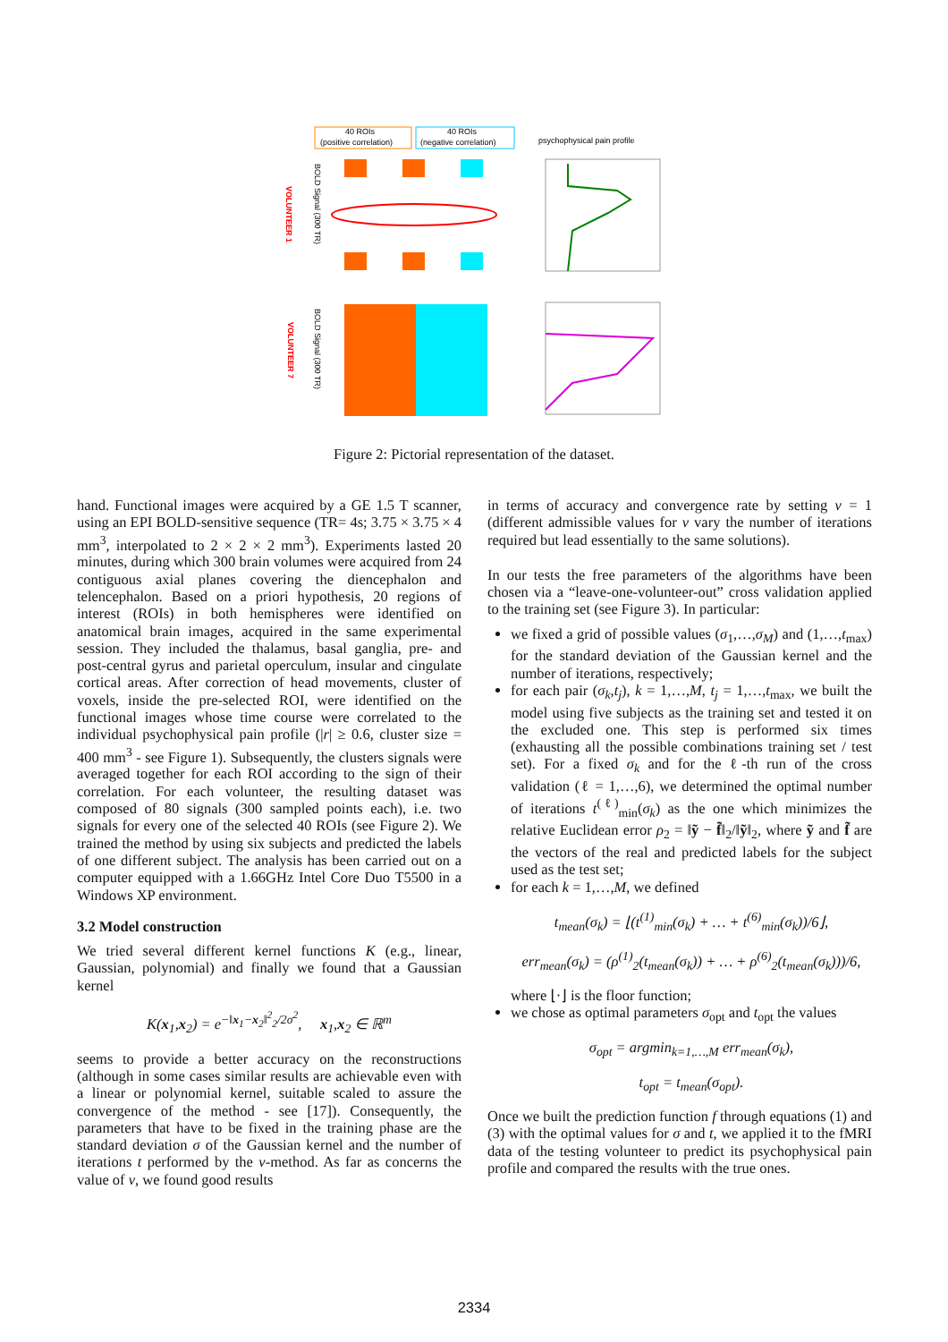40 ROIs
(positive correlation)
40 ROIs
(negative correlation)
psychophysical pain profile
VOLUNTEER 1
VOLUNTEER 7
BOLD Signal (300 TR)
BOLD Signal (300 TR)
Figure 2: Pictorial representation of the dataset.
hand. Functional images were acquired by a GE 1.5 T scanner, using an EPI BOLD-sensitive sequence (TR= 4s; 3.75 × 3.75 × 4 mm<sup>3</sup>, interpolated to 2 × 2 × 2 mm<sup>3</sup>). Experiments lasted 20 minutes, during which 300 brain volumes were acquired from 24 contiguous axial planes covering the diencephalon and telencephalon. Based on a priori hypothesis, 20 regions of interest (ROIs) in both hemispheres were identified on anatomical brain images, acquired in the same experimental session. They included the thalamus, basal ganglia, pre- and post-central gyrus and parietal operculum, insular and cingulate cortical areas. After correction of head movements, cluster of voxels, inside the pre-selected ROI, were identified on the functional images whose time course were correlated to the individual psychophysical pain profile (|r| ≥ 0.6, cluster size = 400 mm<sup>3</sup> - see Figure 1). Subsequently, the clusters signals were averaged together for each ROI according to the sign of their correlation. For each volunteer, the resulting dataset was composed of 80 signals (300 sampled points each), i.e. two signals for every one of the selected 40 ROIs (see Figure 2). We trained the method by using six subjects and predicted the labels of one different subject. The analysis has been carried out on a computer equipped with a 1.66GHz Intel Core Duo T5500 in a Windows XP environment.
3.2 Model construction
We tried several different kernel functions K (e.g., linear, Gaussian, polynomial) and finally we found that a Gaussian kernel
K(x<sub>1</sub>,x<sub>2</sub>) = e<sup>−‖x<sub>1</sub>−x<sub>2</sub>‖<sup>2</sup><sub>2</sub>/2σ<sup>2</sup></sup>, x<sub>1</sub>,x<sub>2</sub> ∈ ℝ<sup>m</sup>
seems to provide a better accuracy on the reconstructions (although in some cases similar results are achievable even with a linear or polynomial kernel, suitable scaled to assure the convergence of the method - see [17]). Consequently, the parameters that have to be fixed in the training phase are the standard deviation σ of the Gaussian kernel and the number of iterations t performed by the ν-method. As far as concerns the value of ν, we found good results
in terms of accuracy and convergence rate by setting ν = 1 (different admissible values for ν vary the number of iterations required but lead essentially to the same solutions).
In our tests the free parameters of the algorithms have been chosen via a “leave-one-volunteer-out” cross validation applied to the training set (see Figure 3). In particular:
we fixed a grid of possible values (σ<sub>1</sub>,…,σ<sub>M</sub>) and (1,…,t<sub>max</sub>) for the standard deviation of the Gaussian kernel and the number of iterations, respectively;
for each pair (σ<sub>k</sub>,t<sub>j</sub>), k = 1,…,M, t<sub>j</sub> = 1,…,t<sub>max</sub>, we built the model using five subjects as the training set and tested it on the excluded one. This step is performed six times (exhausting all the possible combinations training set / test set). For a fixed σ<sub>k</sub> and for the ℓ-th run of the cross validation (ℓ = 1,…,6), we determined the optimal number of iterations t<sup>(ℓ)</sup><sub>min</sub>(σ<sub>k</sub>) as the one which minimizes the relative Euclidean error ρ<sub>2</sub> = ‖ỹ − f̃‖<sub>2</sub>/‖ỹ‖<sub>2</sub>, where ỹ and f̃ are the vectors of the real and predicted labels for the subject used as the test set;
for each k = 1,…,M, we defined
t<sub>mean</sub>(σ<sub>k</sub>) = ⌊(t<sup>(1)</sup><sub>min</sub>(σ<sub>k</sub>) + … + t<sup>(6)</sup><sub>min</sub>(σ<sub>k</sub>))/6⌋,
err<sub>mean</sub>(σ<sub>k</sub>) = (ρ<sup>(1)</sup><sub>2</sub>(t<sub>mean</sub>(σ<sub>k</sub>)) + … + ρ<sup>(6)</sup><sub>2</sub>(t<sub>mean</sub>(σ<sub>k</sub>)))/6,
where ⌊·⌋ is the floor function;
we chose as optimal parameters σ<sub>opt</sub> and t<sub>opt</sub> the values
σ<sub>opt</sub> = argmin<sub>k=1,…,M</sub> err<sub>mean</sub>(σ<sub>k</sub>),
t<sub>opt</sub> = t<sub>mean</sub>(σ<sub>opt</sub>).
Once we built the prediction function f through equations (1) and (3) with the optimal values for σ and t, we applied it to the fMRI data of the testing volunteer to predict its psychophysical pain profile and compared the results with the true ones.
2334